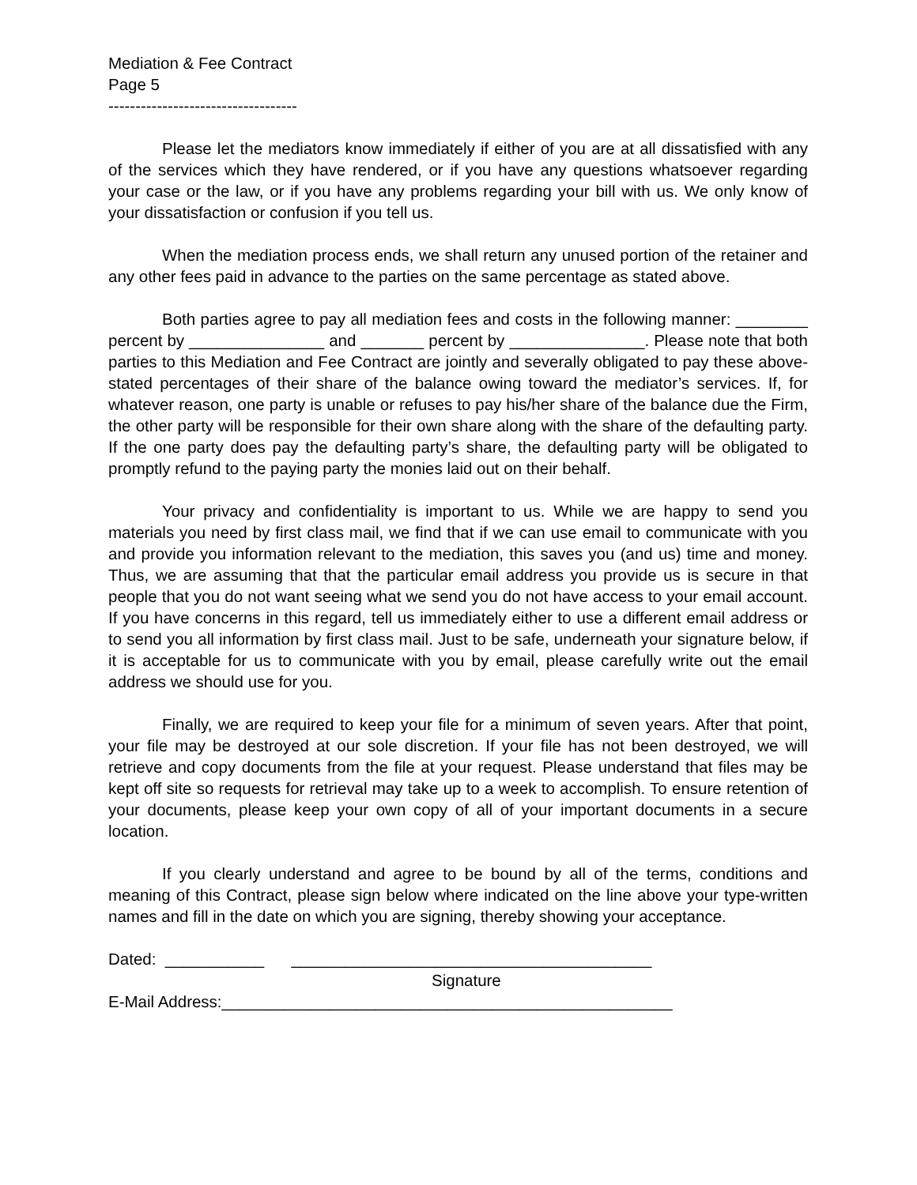Mediation & Fee Contract
Page 5
-----------------------------------
Please let the mediators know immediately if either of you are at all dissatisfied with any of the services which they have rendered, or if you have any questions whatsoever regarding your case or the law, or if you have any problems regarding your bill with us. We only know of your dissatisfaction or confusion if you tell us.
When the mediation process ends, we shall return any unused portion of the retainer and any other fees paid in advance to the parties on the same percentage as stated above.
Both parties agree to pay all mediation fees and costs in the following manner: ________ percent by _______________ and _______ percent by _______________. Please note that both parties to this Mediation and Fee Contract are jointly and severally obligated to pay these above-stated percentages of their share of the balance owing toward the mediator’s services. If, for whatever reason, one party is unable or refuses to pay his/her share of the balance due the Firm, the other party will be responsible for their own share along with the share of the defaulting party. If the one party does pay the defaulting party’s share, the defaulting party will be obligated to promptly refund to the paying party the monies laid out on their behalf.
Your privacy and confidentiality is important to us. While we are happy to send you materials you need by first class mail, we find that if we can use email to communicate with you and provide you information relevant to the mediation, this saves you (and us) time and money. Thus, we are assuming that that the particular email address you provide us is secure in that people that you do not want seeing what we send you do not have access to your email account. If you have concerns in this regard, tell us immediately either to use a different email address or to send you all information by first class mail. Just to be safe, underneath your signature below, if it is acceptable for us to communicate with you by email, please carefully write out the email address we should use for you.
Finally, we are required to keep your file for a minimum of seven years. After that point, your file may be destroyed at our sole discretion. If your file has not been destroyed, we will retrieve and copy documents from the file at your request. Please understand that files may be kept off site so requests for retrieval may take up to a week to accomplish. To ensure retention of your documents, please keep your own copy of all of your important documents in a secure location.
If you clearly understand and agree to be bound by all of the terms, conditions and meaning of this Contract, please sign below where indicated on the line above your type-written names and fill in the date on which you are signing, thereby showing your acceptance.
Dated: ___________ ________________________________________
Signature
E-Mail Address:__________________________________________________